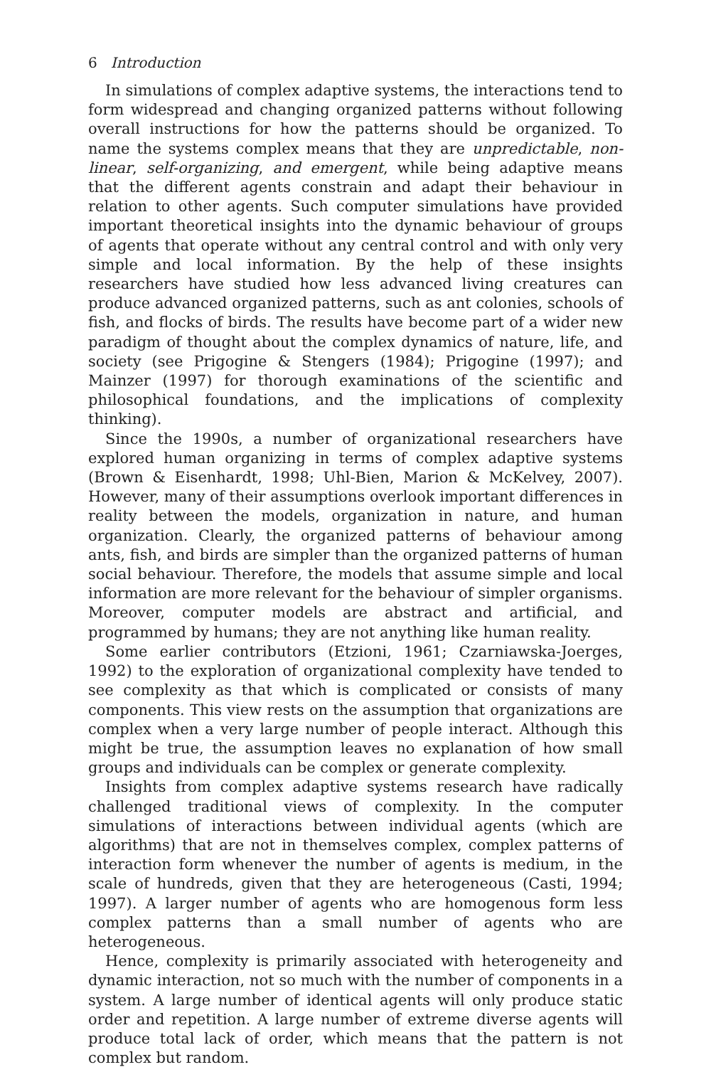6 Introduction
In simulations of complex adaptive systems, the interactions tend to form widespread and changing organized patterns without following overall instructions for how the patterns should be organized. To name the systems complex means that they are unpredictable, non-linear, self-organizing, and emergent, while being adaptive means that the different agents constrain and adapt their behaviour in relation to other agents. Such computer simulations have provided important theoretical insights into the dynamic behaviour of groups of agents that operate without any central control and with only very simple and local information. By the help of these insights researchers have studied how less advanced living creatures can produce advanced organized patterns, such as ant colonies, schools of fish, and flocks of birds. The results have become part of a wider new paradigm of thought about the complex dynamics of nature, life, and society (see Prigogine & Stengers (1984); Prigogine (1997); and Mainzer (1997) for thorough examinations of the scientific and philosophical foundations, and the implications of complexity thinking).
Since the 1990s, a number of organizational researchers have explored human organizing in terms of complex adaptive systems (Brown & Eisenhardt, 1998; Uhl-Bien, Marion & McKelvey, 2007). However, many of their assumptions overlook important differences in reality between the models, organization in nature, and human organization. Clearly, the organized patterns of behaviour among ants, fish, and birds are simpler than the organized patterns of human social behaviour. Therefore, the models that assume simple and local information are more relevant for the behaviour of simpler organisms. Moreover, computer models are abstract and artificial, and programmed by humans; they are not anything like human reality.
Some earlier contributors (Etzioni, 1961; Czarniawska-Joerges, 1992) to the exploration of organizational complexity have tended to see complexity as that which is complicated or consists of many components. This view rests on the assumption that organizations are complex when a very large number of people interact. Although this might be true, the assumption leaves no explanation of how small groups and individuals can be complex or generate complexity.
Insights from complex adaptive systems research have radically challenged traditional views of complexity. In the computer simulations of interactions between individual agents (which are algorithms) that are not in themselves complex, complex patterns of interaction form whenever the number of agents is medium, in the scale of hundreds, given that they are heterogeneous (Casti, 1994; 1997). A larger number of agents who are homogenous form less complex patterns than a small number of agents who are heterogeneous.
Hence, complexity is primarily associated with heterogeneity and dynamic interaction, not so much with the number of components in a system. A large number of identical agents will only produce static order and repetition. A large number of extreme diverse agents will produce total lack of order, which means that the pattern is not complex but random.